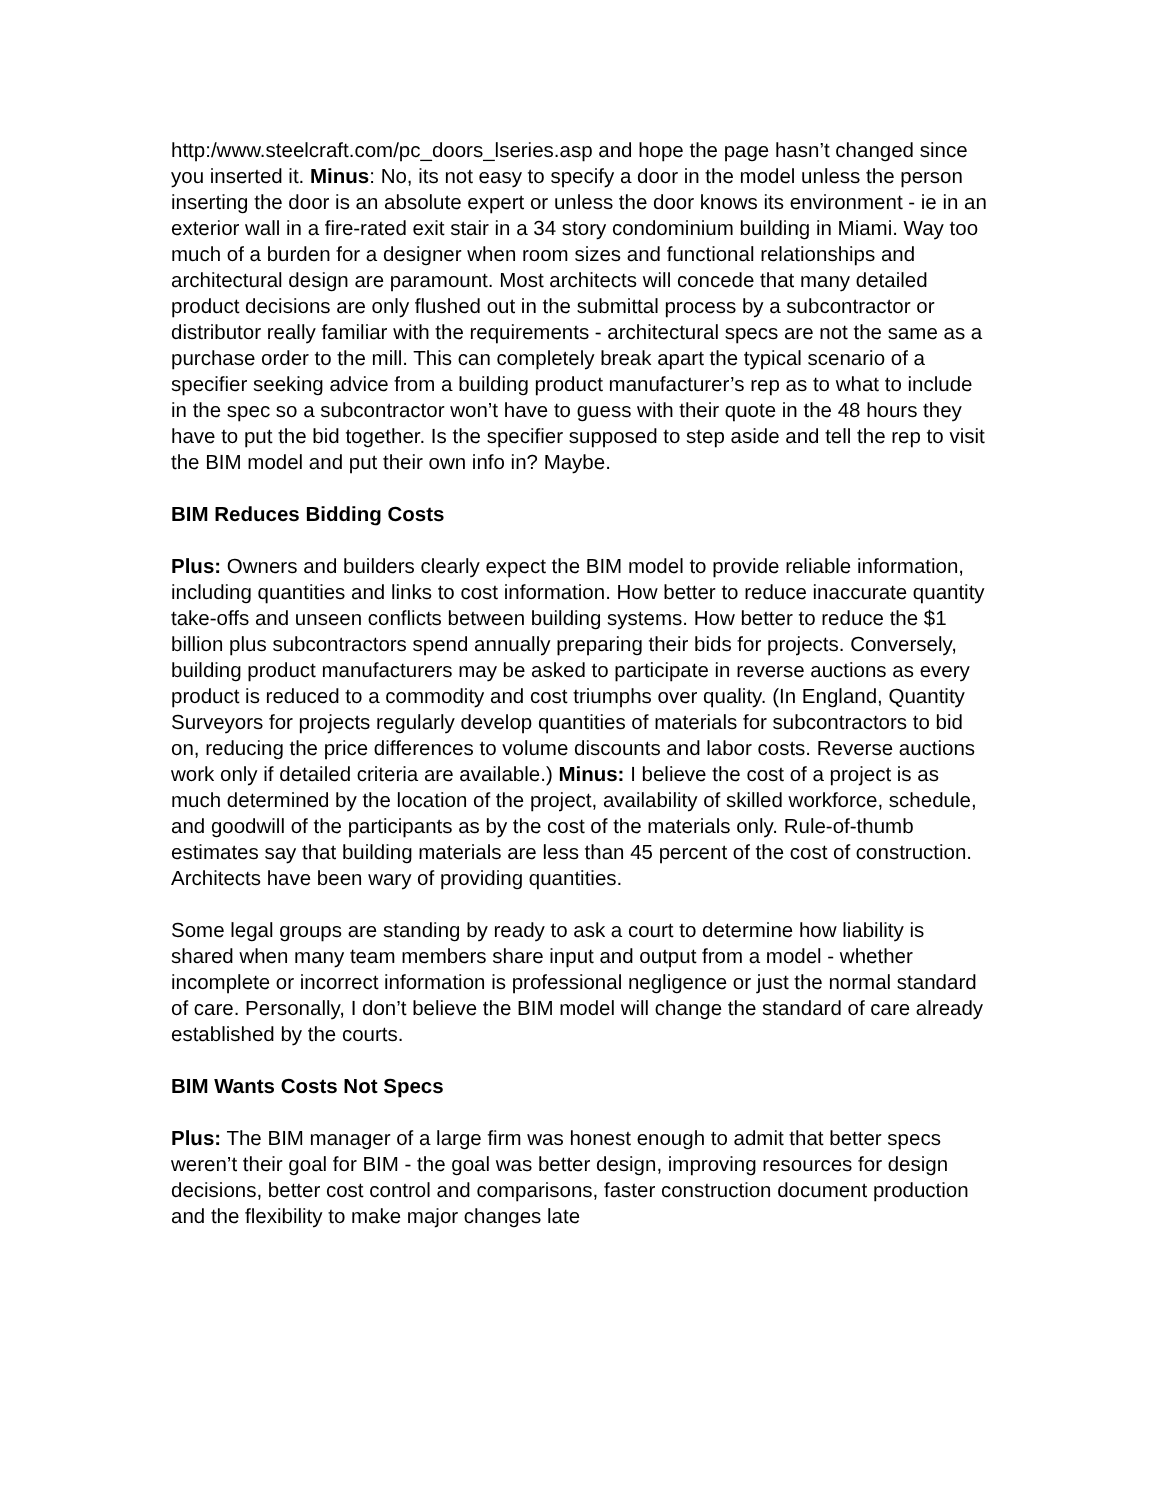http:/www.steelcraft.com/pc_doors_lseries.asp and hope the page hasn’t changed since you inserted it. Minus: No, its not easy to specify a door in the model unless the person inserting the door is an absolute expert or unless the door knows its environment - ie in an exterior wall in a fire-rated exit stair in a 34 story condominium building in Miami. Way too much of a burden for a designer when room sizes and functional relationships and architectural design are paramount. Most architects will concede that many detailed product decisions are only flushed out in the submittal process by a subcontractor or distributor really familiar with the requirements - architectural specs are not the same as a purchase order to the mill. This can completely break apart the typical scenario of a specifier seeking advice from a building product manufacturer’s rep as to what to include in the spec so a subcontractor won’t have to guess with their quote in the 48 hours they have to put the bid together. Is the specifier supposed to step aside and tell the rep to visit the BIM model and put their own info in? Maybe.
BIM Reduces Bidding Costs
Plus: Owners and builders clearly expect the BIM model to provide reliable information, including quantities and links to cost information. How better to reduce inaccurate quantity take-offs and unseen conflicts between building systems. How better to reduce the $1 billion plus subcontractors spend annually preparing their bids for projects. Conversely, building product manufacturers may be asked to participate in reverse auctions as every product is reduced to a commodity and cost triumphs over quality. (In England, Quantity Surveyors for projects regularly develop quantities of materials for subcontractors to bid on, reducing the price differences to volume discounts and labor costs. Reverse auctions work only if detailed criteria are available.) Minus: I believe the cost of a project is as much determined by the location of the project, availability of skilled workforce, schedule, and goodwill of the participants as by the cost of the materials only. Rule-of-thumb estimates say that building materials are less than 45 percent of the cost of construction. Architects have been wary of providing quantities.
Some legal groups are standing by ready to ask a court to determine how liability is shared when many team members share input and output from a model - whether incomplete or incorrect information is professional negligence or just the normal standard of care. Personally, I don’t believe the BIM model will change the standard of care already established by the courts.
BIM Wants Costs Not Specs
Plus: The BIM manager of a large firm was honest enough to admit that better specs weren’t their goal for BIM - the goal was better design, improving resources for design decisions, better cost control and comparisons, faster construction document production and the flexibility to make major changes late